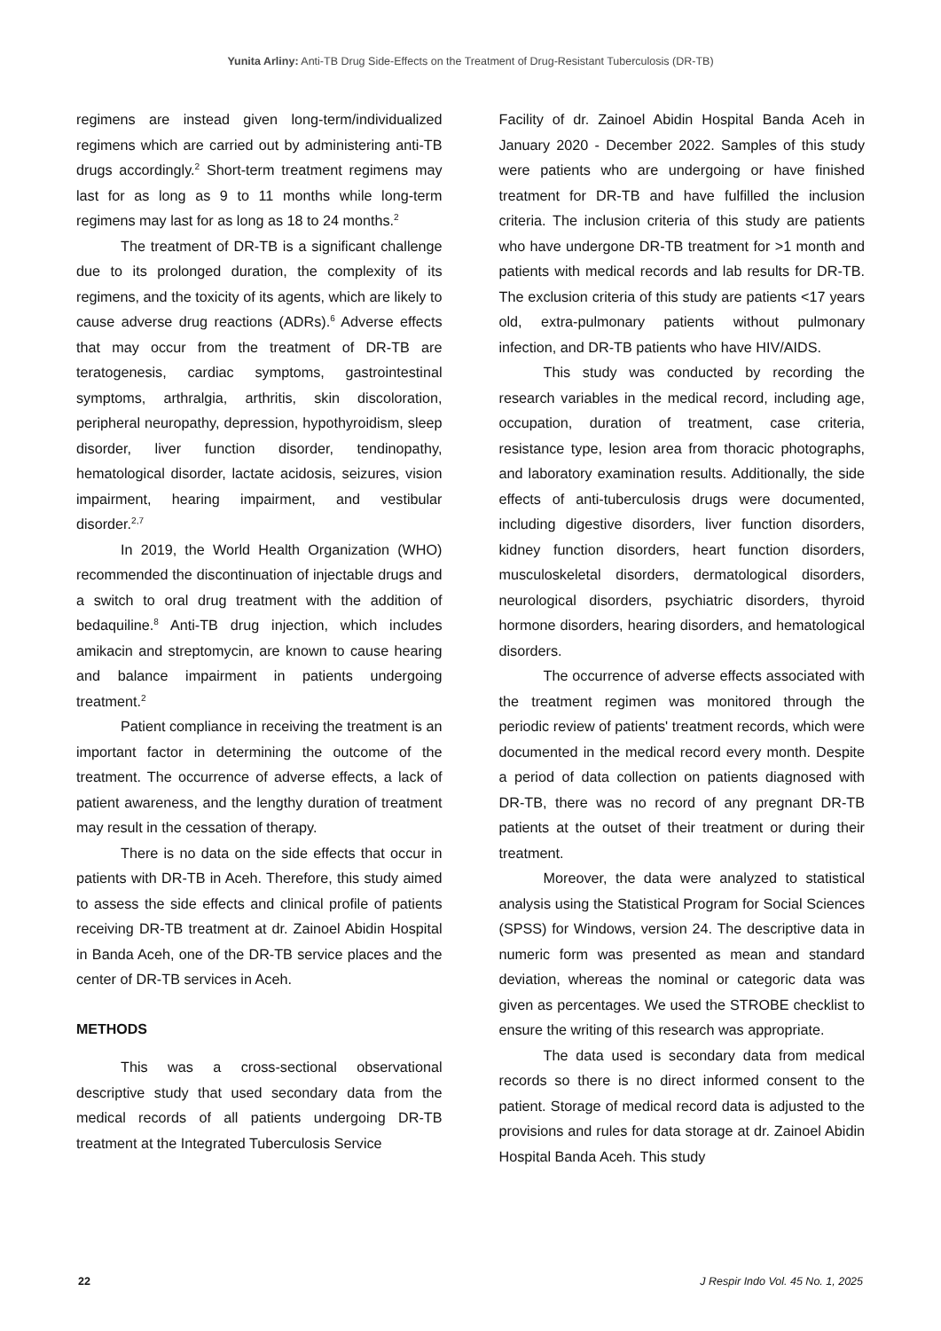Yunita Arliny: Anti-TB Drug Side-Effects on the Treatment of Drug-Resistant Tuberculosis (DR-TB)
regimens are instead given long-term/individualized regimens which are carried out by administering anti-TB drugs accordingly.<sup>2</sup> Short-term treatment regimens may last for as long as 9 to 11 months while long-term regimens may last for as long as 18 to 24 months.<sup>2</sup>
The treatment of DR-TB is a significant challenge due to its prolonged duration, the complexity of its regimens, and the toxicity of its agents, which are likely to cause adverse drug reactions (ADRs).<sup>6</sup> Adverse effects that may occur from the treatment of DR-TB are teratogenesis, cardiac symptoms, gastrointestinal symptoms, arthralgia, arthritis, skin discoloration, peripheral neuropathy, depression, hypothyroidism, sleep disorder, liver function disorder, tendinopathy, hematological disorder, lactate acidosis, seizures, vision impairment, hearing impairment, and vestibular disorder.<sup>2,7</sup>
In 2019, the World Health Organization (WHO) recommended the discontinuation of injectable drugs and a switch to oral drug treatment with the addition of bedaquiline.<sup>8</sup> Anti-TB drug injection, which includes amikacin and streptomycin, are known to cause hearing and balance impairment in patients undergoing treatment.<sup>2</sup>
Patient compliance in receiving the treatment is an important factor in determining the outcome of the treatment. The occurrence of adverse effects, a lack of patient awareness, and the lengthy duration of treatment may result in the cessation of therapy.
There is no data on the side effects that occur in patients with DR-TB in Aceh. Therefore, this study aimed to assess the side effects and clinical profile of patients receiving DR-TB treatment at dr. Zainoel Abidin Hospital in Banda Aceh, one of the DR-TB service places and the center of DR-TB services in Aceh.
METHODS
This was a cross-sectional observational descriptive study that used secondary data from the medical records of all patients undergoing DR-TB treatment at the Integrated Tuberculosis Service
Facility of dr. Zainoel Abidin Hospital Banda Aceh in January 2020 - December 2022. Samples of this study were patients who are undergoing or have finished treatment for DR-TB and have fulfilled the inclusion criteria. The inclusion criteria of this study are patients who have undergone DR-TB treatment for >1 month and patients with medical records and lab results for DR-TB. The exclusion criteria of this study are patients <17 years old, extra-pulmonary patients without pulmonary infection, and DR-TB patients who have HIV/AIDS.
This study was conducted by recording the research variables in the medical record, including age, occupation, duration of treatment, case criteria, resistance type, lesion area from thoracic photographs, and laboratory examination results. Additionally, the side effects of anti-tuberculosis drugs were documented, including digestive disorders, liver function disorders, kidney function disorders, heart function disorders, musculoskeletal disorders, dermatological disorders, neurological disorders, psychiatric disorders, thyroid hormone disorders, hearing disorders, and hematological disorders.
The occurrence of adverse effects associated with the treatment regimen was monitored through the periodic review of patients' treatment records, which were documented in the medical record every month. Despite a period of data collection on patients diagnosed with DR-TB, there was no record of any pregnant DR-TB patients at the outset of their treatment or during their treatment.
Moreover, the data were analyzed to statistical analysis using the Statistical Program for Social Sciences (SPSS) for Windows, version 24. The descriptive data in numeric form was presented as mean and standard deviation, whereas the nominal or categoric data was given as percentages. We used the STROBE checklist to ensure the writing of this research was appropriate.
The data used is secondary data from medical records so there is no direct informed consent to the patient. Storage of medical record data is adjusted to the provisions and rules for data storage at dr. Zainoel Abidin Hospital Banda Aceh. This study
22 J Respir Indo Vol. 45 No. 1, 2025